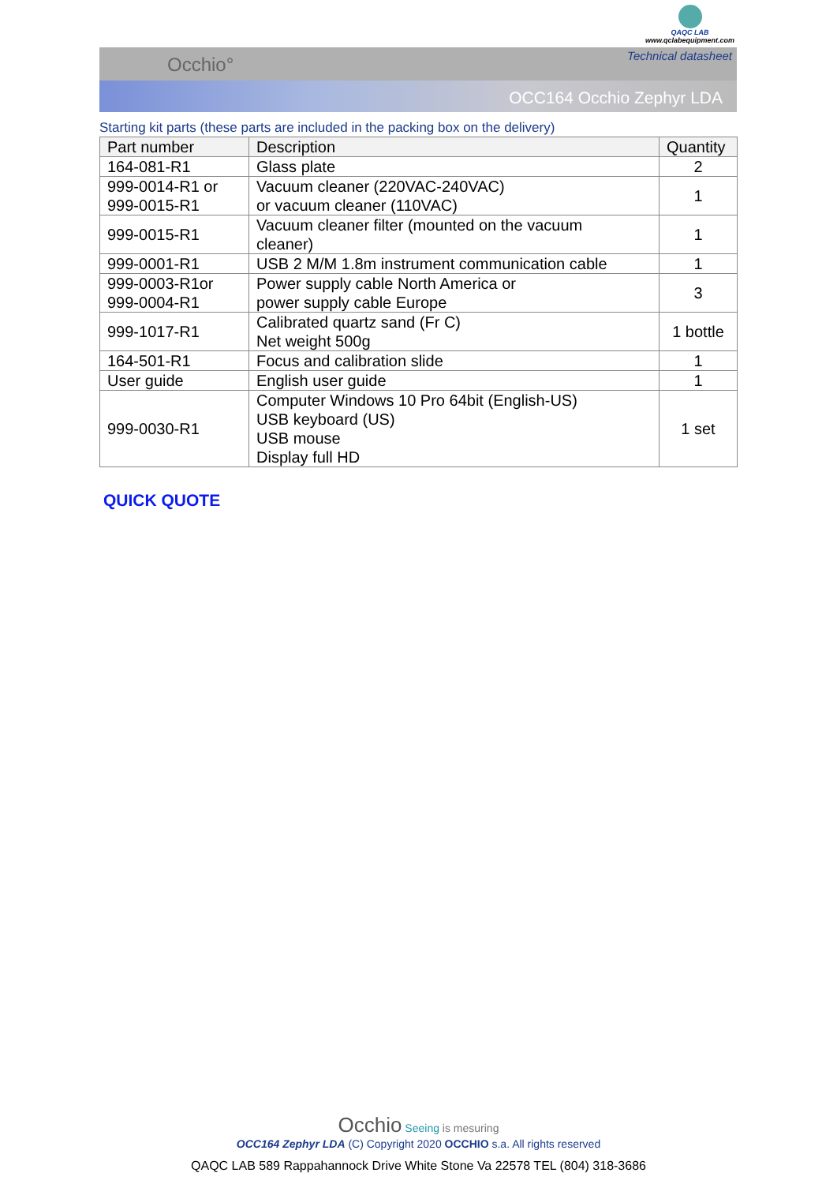QAQC LAB
www.qclabequipment.com
Occhio° Technical datasheet
OCC164 Occhio Zephyr LDA
Starting kit parts (these parts are included in the packing box on the delivery)
| Part number | Description | Quantity |
| --- | --- | --- |
| 164-081-R1 | Glass plate | 2 |
| 999-0014-R1 or 999-0015-R1 | Vacuum cleaner (220VAC-240VAC) or vacuum cleaner (110VAC) | 1 |
| 999-0015-R1 | Vacuum cleaner filter (mounted on the vacuum cleaner) | 1 |
| 999-0001-R1 | USB 2 M/M 1.8m instrument communication cable | 1 |
| 999-0003-R1or 999-0004-R1 | Power supply cable North America or power supply cable Europe | 3 |
| 999-1017-R1 | Calibrated quartz sand (Fr C) Net weight 500g | 1 bottle |
| 164-501-R1 | Focus and calibration slide | 1 |
| User guide | English user guide | 1 |
| 999-0030-R1 | Computer Windows 10 Pro 64bit (English-US) USB keyboard (US) USB mouse Display full HD | 1 set |
QUICK QUOTE
Occhio Seeing is mesuring
OCC164 Zephyr LDA (C) Copyright 2020 OCCHIO s.a. All rights reserved
QAQC LAB 589 Rappahannock Drive White Stone Va 22578 TEL (804) 318-3686